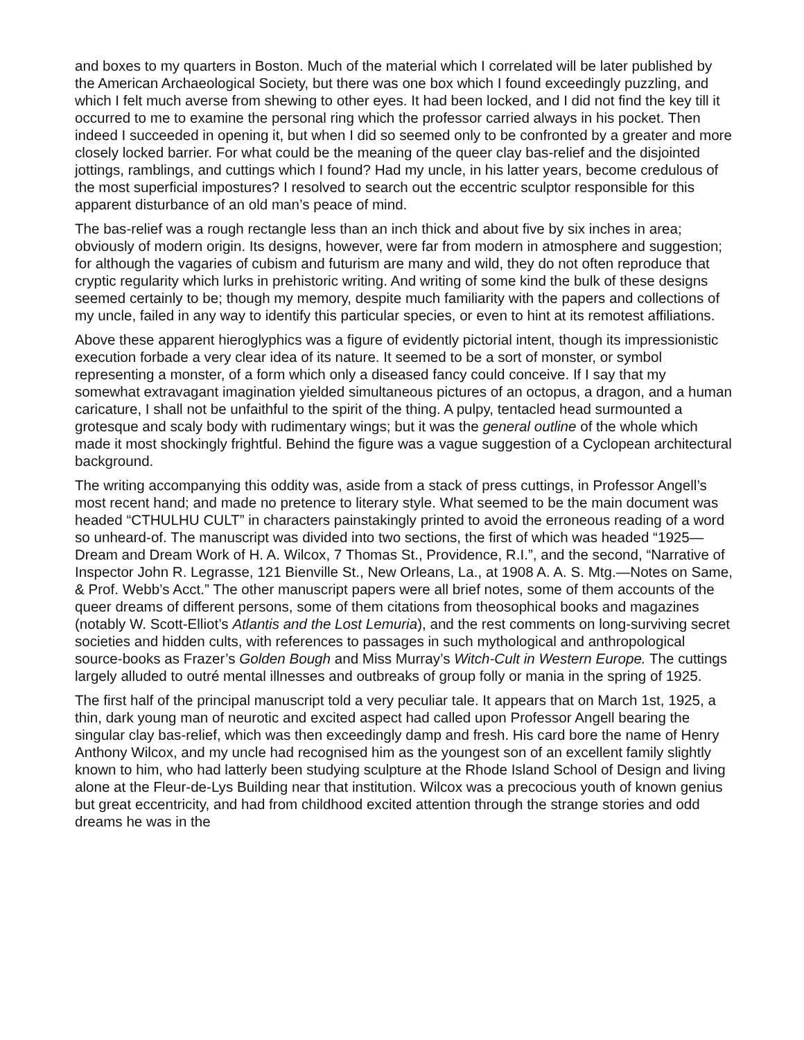and boxes to my quarters in Boston. Much of the material which I correlated will be later published by the American Archaeological Society, but there was one box which I found exceedingly puzzling, and which I felt much averse from shewing to other eyes. It had been locked, and I did not find the key till it occurred to me to examine the personal ring which the professor carried always in his pocket. Then indeed I succeeded in opening it, but when I did so seemed only to be confronted by a greater and more closely locked barrier. For what could be the meaning of the queer clay bas-relief and the disjointed jottings, ramblings, and cuttings which I found? Had my uncle, in his latter years, become credulous of the most superficial impostures? I resolved to search out the eccentric sculptor responsible for this apparent disturbance of an old man’s peace of mind.
The bas-relief was a rough rectangle less than an inch thick and about five by six inches in area; obviously of modern origin. Its designs, however, were far from modern in atmosphere and suggestion; for although the vagaries of cubism and futurism are many and wild, they do not often reproduce that cryptic regularity which lurks in prehistoric writing. And writing of some kind the bulk of these designs seemed certainly to be; though my memory, despite much familiarity with the papers and collections of my uncle, failed in any way to identify this particular species, or even to hint at its remotest affiliations.
Above these apparent hieroglyphics was a figure of evidently pictorial intent, though its impressionistic execution forbade a very clear idea of its nature. It seemed to be a sort of monster, or symbol representing a monster, of a form which only a diseased fancy could conceive. If I say that my somewhat extravagant imagination yielded simultaneous pictures of an octopus, a dragon, and a human caricature, I shall not be unfaithful to the spirit of the thing. A pulpy, tentacled head surmounted a grotesque and scaly body with rudimentary wings; but it was the general outline of the whole which made it most shockingly frightful. Behind the figure was a vague suggestion of a Cyclopean architectural background.
The writing accompanying this oddity was, aside from a stack of press cuttings, in Professor Angell’s most recent hand; and made no pretence to literary style. What seemed to be the main document was headed “CTHULHU CULT” in characters painstakingly printed to avoid the erroneous reading of a word so unheard-of. The manuscript was divided into two sections, the first of which was headed “1925—Dream and Dream Work of H. A. Wilcox, 7 Thomas St., Providence, R.I.”, and the second, “Narrative of Inspector John R. Legrasse, 121 Bienville St., New Orleans, La., at 1908 A. A. S. Mtg.—Notes on Same, & Prof. Webb’s Acct.” The other manuscript papers were all brief notes, some of them accounts of the queer dreams of different persons, some of them citations from theosophical books and magazines (notably W. Scott-Elliot’s Atlantis and the Lost Lemuria), and the rest comments on long-surviving secret societies and hidden cults, with references to passages in such mythological and anthropological source-books as Frazer’s Golden Bough and Miss Murray’s Witch-Cult in Western Europe. The cuttings largely alluded to outré mental illnesses and outbreaks of group folly or mania in the spring of 1925.
The first half of the principal manuscript told a very peculiar tale. It appears that on March 1st, 1925, a thin, dark young man of neurotic and excited aspect had called upon Professor Angell bearing the singular clay bas-relief, which was then exceedingly damp and fresh. His card bore the name of Henry Anthony Wilcox, and my uncle had recognised him as the youngest son of an excellent family slightly known to him, who had latterly been studying sculpture at the Rhode Island School of Design and living alone at the Fleur-de-Lys Building near that institution. Wilcox was a precocious youth of known genius but great eccentricity, and had from childhood excited attention through the strange stories and odd dreams he was in the